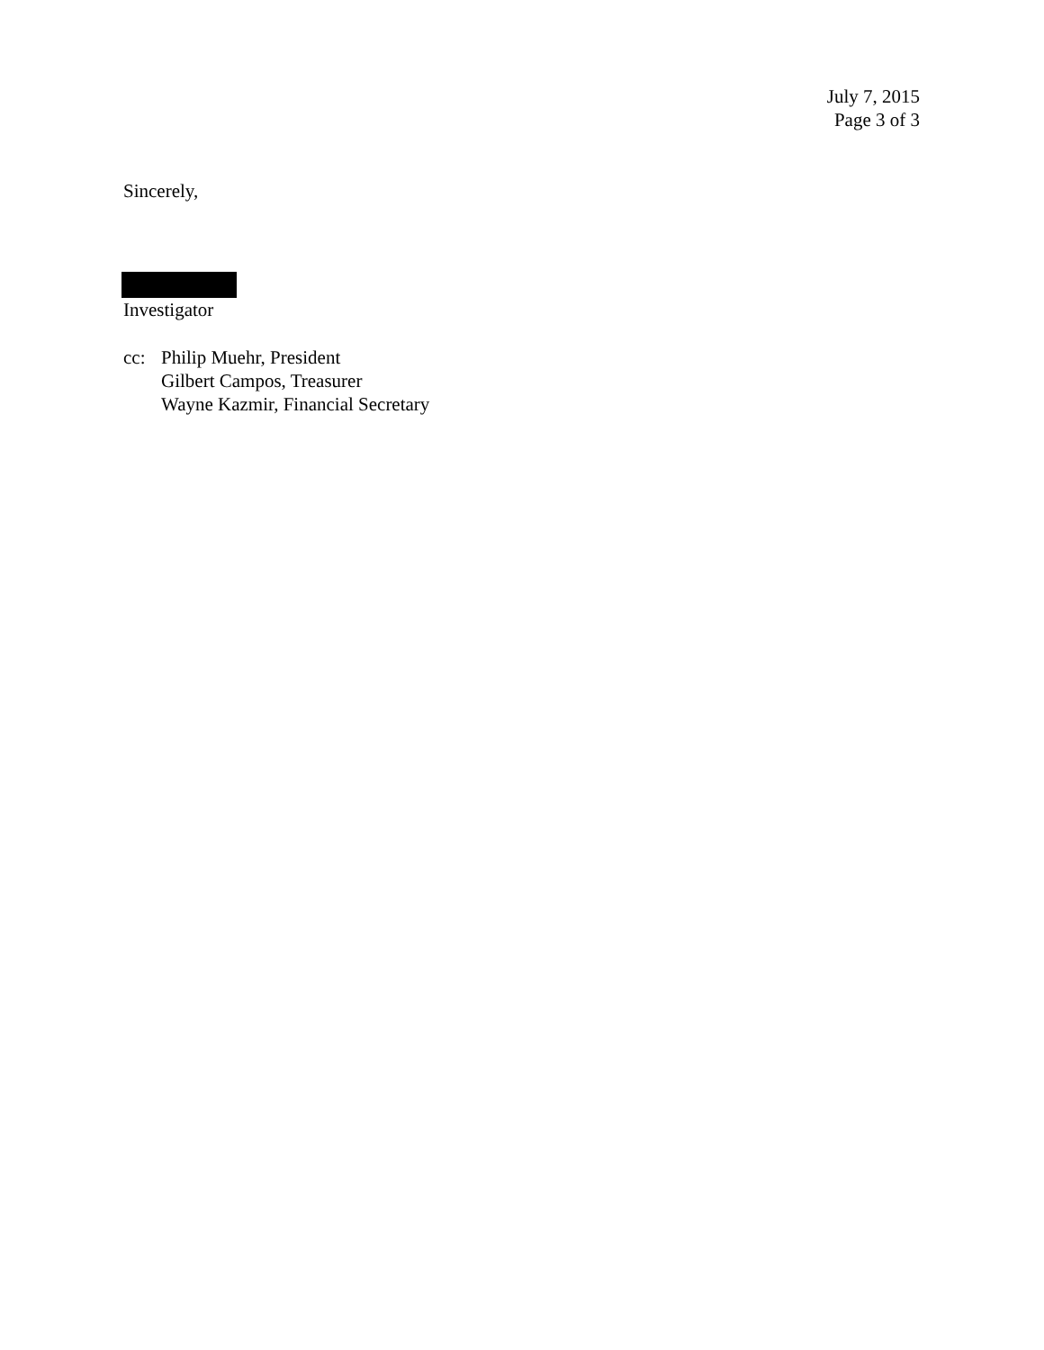July 7, 2015
Page 3 of 3
Sincerely,
Investigator
cc: Philip Muehr, President
Gilbert Campos, Treasurer
Wayne Kazmir, Financial Secretary